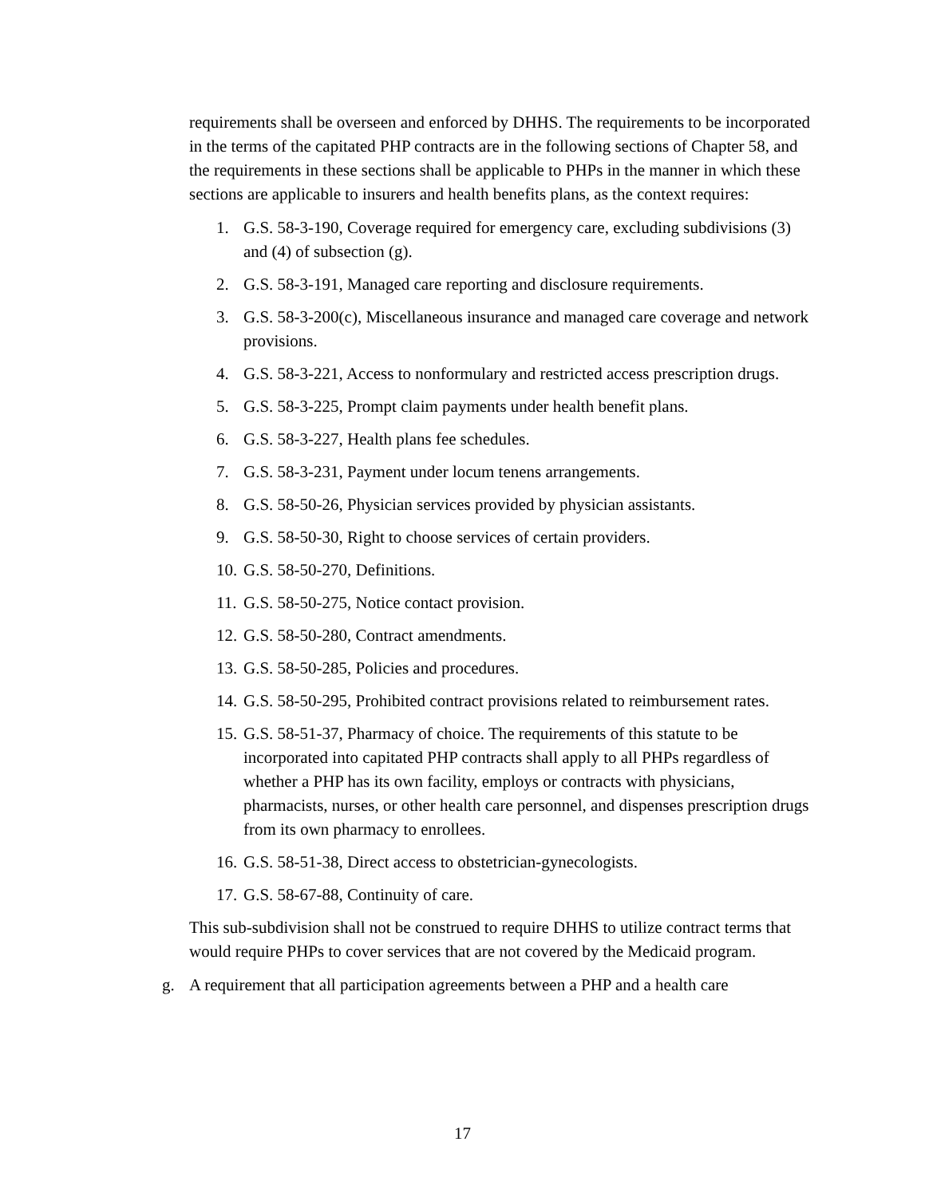requirements shall be overseen and enforced by DHHS. The requirements to be incorporated in the terms of the capitated PHP contracts are in the following sections of Chapter 58, and the requirements in these sections shall be applicable to PHPs in the manner in which these sections are applicable to insurers and health benefits plans, as the context requires:
1. G.S. 58-3-190, Coverage required for emergency care, excluding subdivisions (3) and (4) of subsection (g).
2. G.S. 58-3-191, Managed care reporting and disclosure requirements.
3. G.S. 58-3-200(c), Miscellaneous insurance and managed care coverage and network provisions.
4. G.S. 58-3-221, Access to nonformulary and restricted access prescription drugs.
5. G.S. 58-3-225, Prompt claim payments under health benefit plans.
6. G.S. 58-3-227, Health plans fee schedules.
7. G.S. 58-3-231, Payment under locum tenens arrangements.
8. G.S. 58-50-26, Physician services provided by physician assistants.
9. G.S. 58-50-30, Right to choose services of certain providers.
10. G.S. 58-50-270, Definitions.
11. G.S. 58-50-275, Notice contact provision.
12. G.S. 58-50-280, Contract amendments.
13. G.S. 58-50-285, Policies and procedures.
14. G.S. 58-50-295, Prohibited contract provisions related to reimbursement rates.
15. G.S. 58-51-37, Pharmacy of choice. The requirements of this statute to be incorporated into capitated PHP contracts shall apply to all PHPs regardless of whether a PHP has its own facility, employs or contracts with physicians, pharmacists, nurses, or other health care personnel, and dispenses prescription drugs from its own pharmacy to enrollees.
16. G.S. 58-51-38, Direct access to obstetrician-gynecologists.
17. G.S. 58-67-88, Continuity of care.
This sub-subdivision shall not be construed to require DHHS to utilize contract terms that would require PHPs to cover services that are not covered by the Medicaid program.
g. A requirement that all participation agreements between a PHP and a health care
17